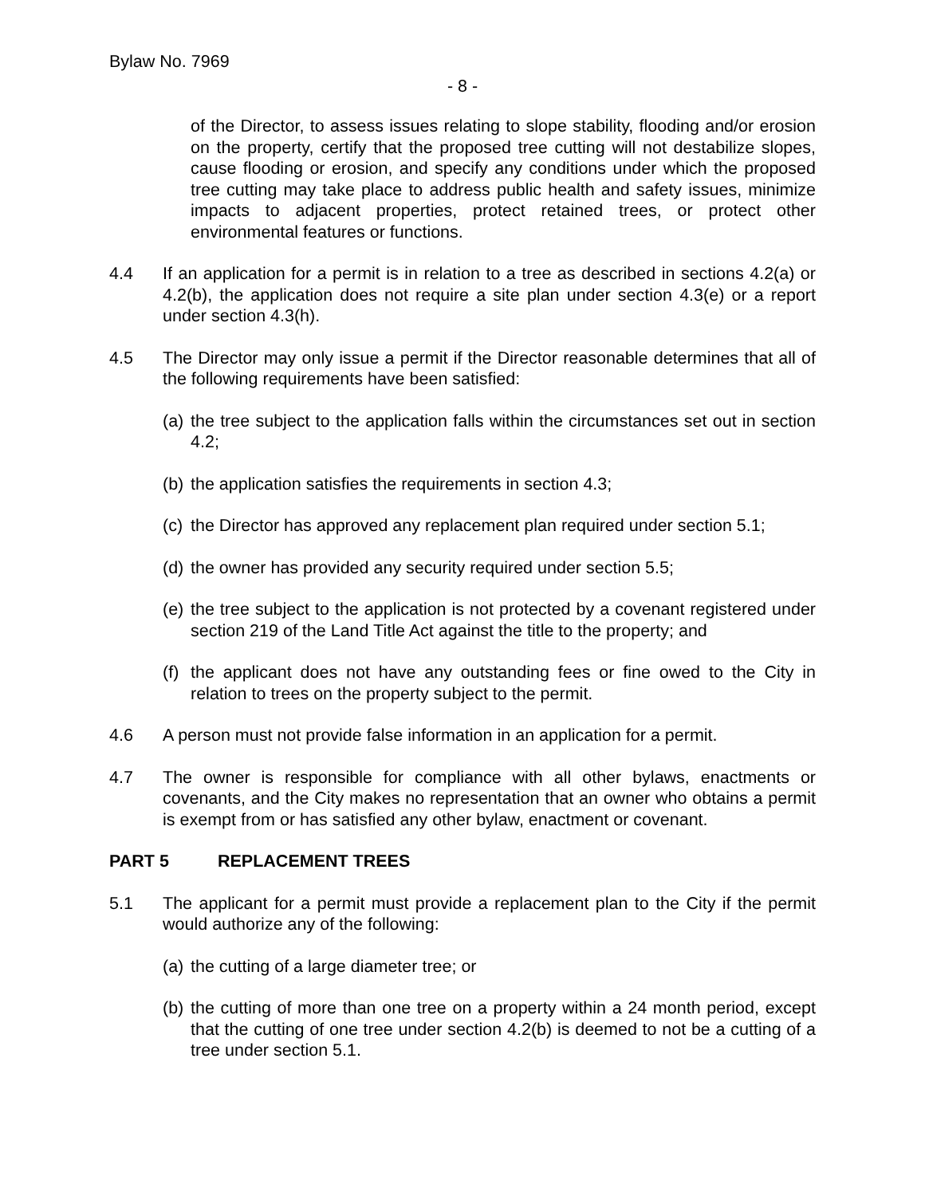Bylaw No. 7969
- 8 -
of the Director, to assess issues relating to slope stability, flooding and/or erosion on the property, certify that the proposed tree cutting will not destabilize slopes, cause flooding or erosion, and specify any conditions under which the proposed tree cutting may take place to address public health and safety issues, minimize impacts to adjacent properties, protect retained trees, or protect other environmental features or functions.
4.4 If an application for a permit is in relation to a tree as described in sections 4.2(a) or 4.2(b), the application does not require a site plan under section 4.3(e) or a report under section 4.3(h).
4.5 The Director may only issue a permit if the Director reasonable determines that all of the following requirements have been satisfied:
(a)
the tree subject to the application falls within the circumstances set out in section 4.2;
(b)
the application satisfies the requirements in section 4.3;
(c)
the Director has approved any replacement plan required under section 5.1;
(d)
the owner has provided any security required under section 5.5;
(e)
the tree subject to the application is not protected by a covenant registered under section 219 of the Land Title Act against the title to the property; and
(f)
the applicant does not have any outstanding fees or fine owed to the City in relation to trees on the property subject to the permit.
4.6 A person must not provide false information in an application for a permit.
4.7 The owner is responsible for compliance with all other bylaws, enactments or covenants, and the City makes no representation that an owner who obtains a permit is exempt from or has satisfied any other bylaw, enactment or covenant.
PART 5 REPLACEMENT TREES
5.1 The applicant for a permit must provide a replacement plan to the City if the permit would authorize any of the following:
(a)
the cutting of a large diameter tree; or
(b)
the cutting of more than one tree on a property within a 24 month period, except that the cutting of one tree under section 4.2(b) is deemed to not be a cutting of a tree under section 5.1.